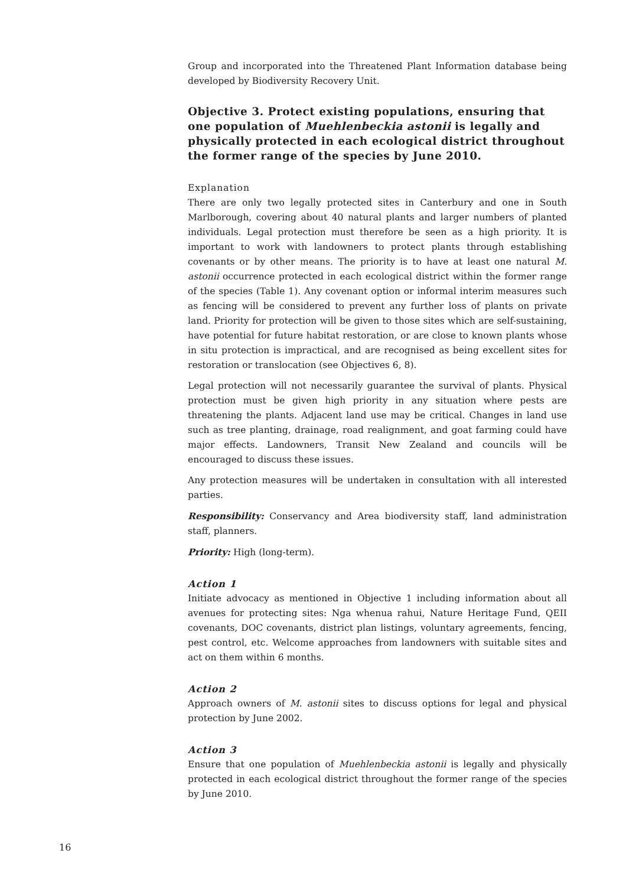Group and incorporated into the Threatened Plant Information database being developed by Biodiversity Recovery Unit.
Objective 3. Protect existing populations, ensuring that one population of Muehlenbeckia astonii is legally and physically protected in each ecological district throughout the former range of the species by June 2010.
Explanation
There are only two legally protected sites in Canterbury and one in South Marlborough, covering about 40 natural plants and larger numbers of planted individuals. Legal protection must therefore be seen as a high priority. It is important to work with landowners to protect plants through establishing covenants or by other means. The priority is to have at least one natural M. astonii occurrence protected in each ecological district within the former range of the species (Table 1). Any covenant option or informal interim measures such as fencing will be considered to prevent any further loss of plants on private land. Priority for protection will be given to those sites which are self-sustaining, have potential for future habitat restoration, or are close to known plants whose in situ protection is impractical, and are recognised as being excellent sites for restoration or translocation (see Objectives 6, 8).
Legal protection will not necessarily guarantee the survival of plants. Physical protection must be given high priority in any situation where pests are threatening the plants. Adjacent land use may be critical. Changes in land use such as tree planting, drainage, road realignment, and goat farming could have major effects. Landowners, Transit New Zealand and councils will be encouraged to discuss these issues.
Any protection measures will be undertaken in consultation with all interested parties.
Responsibility: Conservancy and Area biodiversity staff, land administration staff, planners.
Priority: High (long-term).
Action 1
Initiate advocacy as mentioned in Objective 1 including information about all avenues for protecting sites: Nga whenua rahui, Nature Heritage Fund, QEII covenants, DOC covenants, district plan listings, voluntary agreements, fencing, pest control, etc. Welcome approaches from landowners with suitable sites and act on them within 6 months.
Action 2
Approach owners of M. astonii sites to discuss options for legal and physical protection by June 2002.
Action 3
Ensure that one population of Muehlenbeckia astonii is legally and physically protected in each ecological district throughout the former range of the species by June 2010.
16